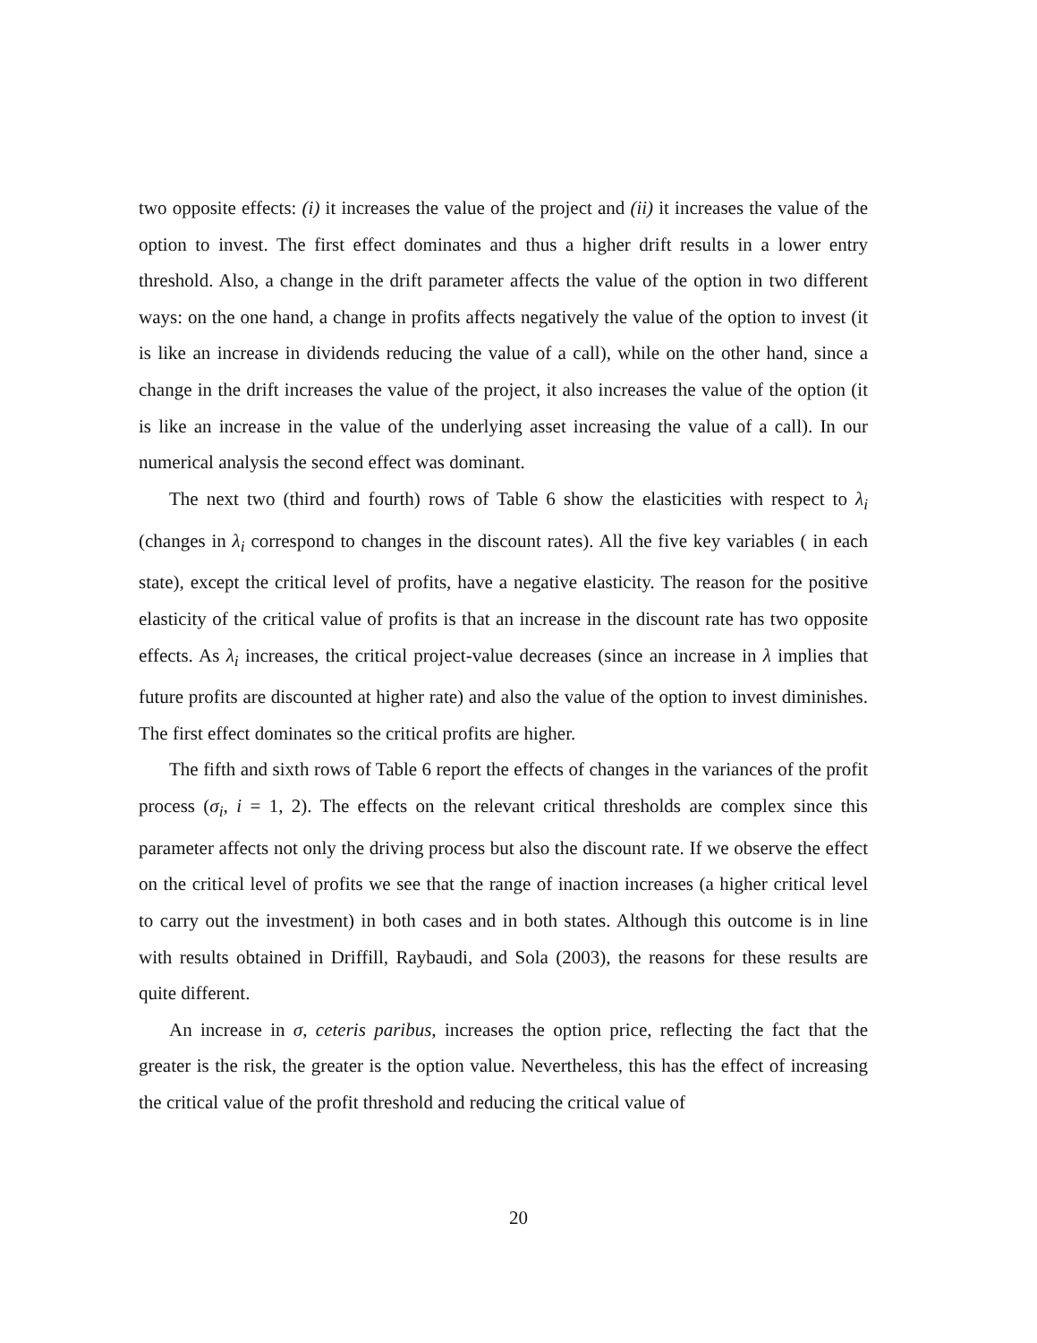two opposite effects: (i) it increases the value of the project and (ii) it increases the value of the option to invest. The first effect dominates and thus a higher drift results in a lower entry threshold. Also, a change in the drift parameter affects the value of the option in two different ways: on the one hand, a change in profits affects negatively the value of the option to invest (it is like an increase in dividends reducing the value of a call), while on the other hand, since a change in the drift increases the value of the project, it also increases the value of the option (it is like an increase in the value of the underlying asset increasing the value of a call). In our numerical analysis the second effect was dominant.
The next two (third and fourth) rows of Table 6 show the elasticities with respect to λ<sub>i</sub> (changes in λ<sub>i</sub> correspond to changes in the discount rates). All the five key variables ( in each state), except the critical level of profits, have a negative elasticity. The reason for the positive elasticity of the critical value of profits is that an increase in the discount rate has two opposite effects. As λ<sub>i</sub> increases, the critical project-value decreases (since an increase in λ implies that future profits are discounted at higher rate) and also the value of the option to invest diminishes. The first effect dominates so the critical profits are higher.
The fifth and sixth rows of Table 6 report the effects of changes in the variances of the profit process (σ<sub>i</sub>, i = 1, 2). The effects on the relevant critical thresholds are complex since this parameter affects not only the driving process but also the discount rate. If we observe the effect on the critical level of profits we see that the range of inaction increases (a higher critical level to carry out the investment) in both cases and in both states. Although this outcome is in line with results obtained in Driffill, Raybaudi, and Sola (2003), the reasons for these results are quite different.
An increase in σ, ceteris paribus, increases the option price, reflecting the fact that the greater is the risk, the greater is the option value. Nevertheless, this has the effect of increasing the critical value of the profit threshold and reducing the critical value of
20